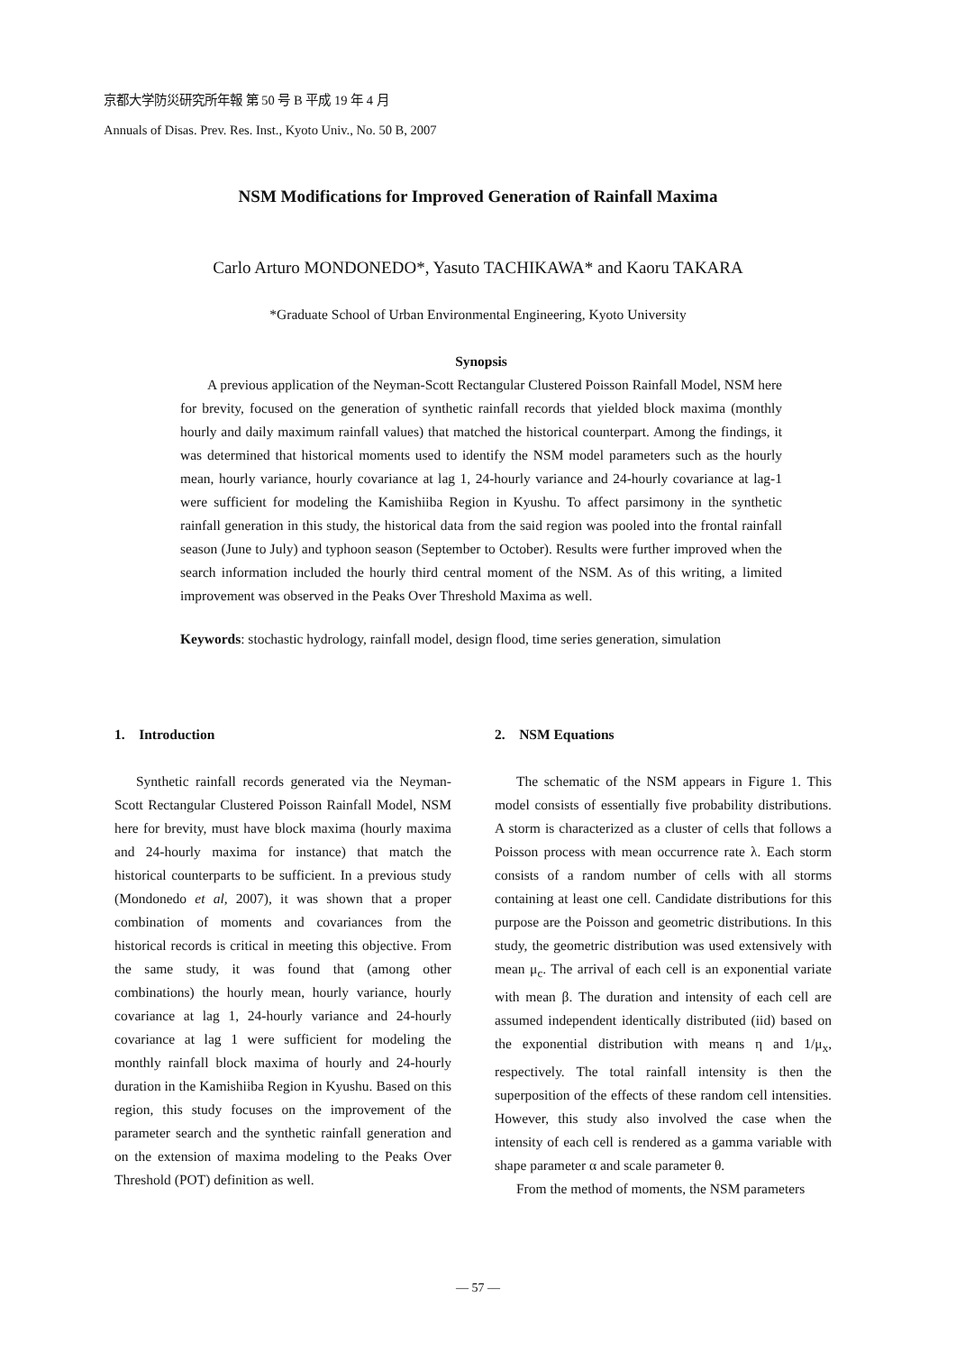京都大学防災研究所年報 第 50 号 B 平成 19 年 4 月
Annuals of Disas. Prev. Res. Inst., Kyoto Univ., No. 50 B, 2007
NSM Modifications for Improved Generation of Rainfall Maxima
Carlo Arturo MONDONEDO*, Yasuto TACHIKAWA* and Kaoru TAKARA
*Graduate School of Urban Environmental Engineering, Kyoto University
Synopsis
A previous application of the Neyman-Scott Rectangular Clustered Poisson Rainfall Model, NSM here for brevity, focused on the generation of synthetic rainfall records that yielded block maxima (monthly hourly and daily maximum rainfall values) that matched the historical counterpart. Among the findings, it was determined that historical moments used to identify the NSM model parameters such as the hourly mean, hourly variance, hourly covariance at lag 1, 24-hourly variance and 24-hourly covariance at lag-1 were sufficient for modeling the Kamishiiba Region in Kyushu. To affect parsimony in the synthetic rainfall generation in this study, the historical data from the said region was pooled into the frontal rainfall season (June to July) and typhoon season (September to October). Results were further improved when the search information included the hourly third central moment of the NSM. As of this writing, a limited improvement was observed in the Peaks Over Threshold Maxima as well.
Keywords: stochastic hydrology, rainfall model, design flood, time series generation, simulation
1. Introduction
Synthetic rainfall records generated via the Neyman-Scott Rectangular Clustered Poisson Rainfall Model, NSM here for brevity, must have block maxima (hourly maxima and 24-hourly maxima for instance) that match the historical counterparts to be sufficient. In a previous study (Mondonedo et al, 2007), it was shown that a proper combination of moments and covariances from the historical records is critical in meeting this objective. From the same study, it was found that (among other combinations) the hourly mean, hourly variance, hourly covariance at lag 1, 24-hourly variance and 24-hourly covariance at lag 1 were sufficient for modeling the monthly rainfall block maxima of hourly and 24-hourly duration in the Kamishiiba Region in Kyushu. Based on this region, this study focuses on the improvement of the parameter search and the synthetic rainfall generation and on the extension of maxima modeling to the Peaks Over Threshold (POT) definition as well.
2. NSM Equations
The schematic of the NSM appears in Figure 1. This model consists of essentially five probability distributions. A storm is characterized as a cluster of cells that follows a Poisson process with mean occurrence rate λ. Each storm consists of a random number of cells with all storms containing at least one cell. Candidate distributions for this purpose are the Poisson and geometric distributions. In this study, the geometric distribution was used extensively with mean μ<sub>c</sub>. The arrival of each cell is an exponential variate with mean β. The duration and intensity of each cell are assumed independent identically distributed (iid) based on the exponential distribution with means η and 1/μ<sub>x</sub>, respectively. The total rainfall intensity is then the superposition of the effects of these random cell intensities. However, this study also involved the case when the intensity of each cell is rendered as a gamma variable with shape parameter α and scale parameter θ.
From the method of moments, the NSM parameters
― 57 ―